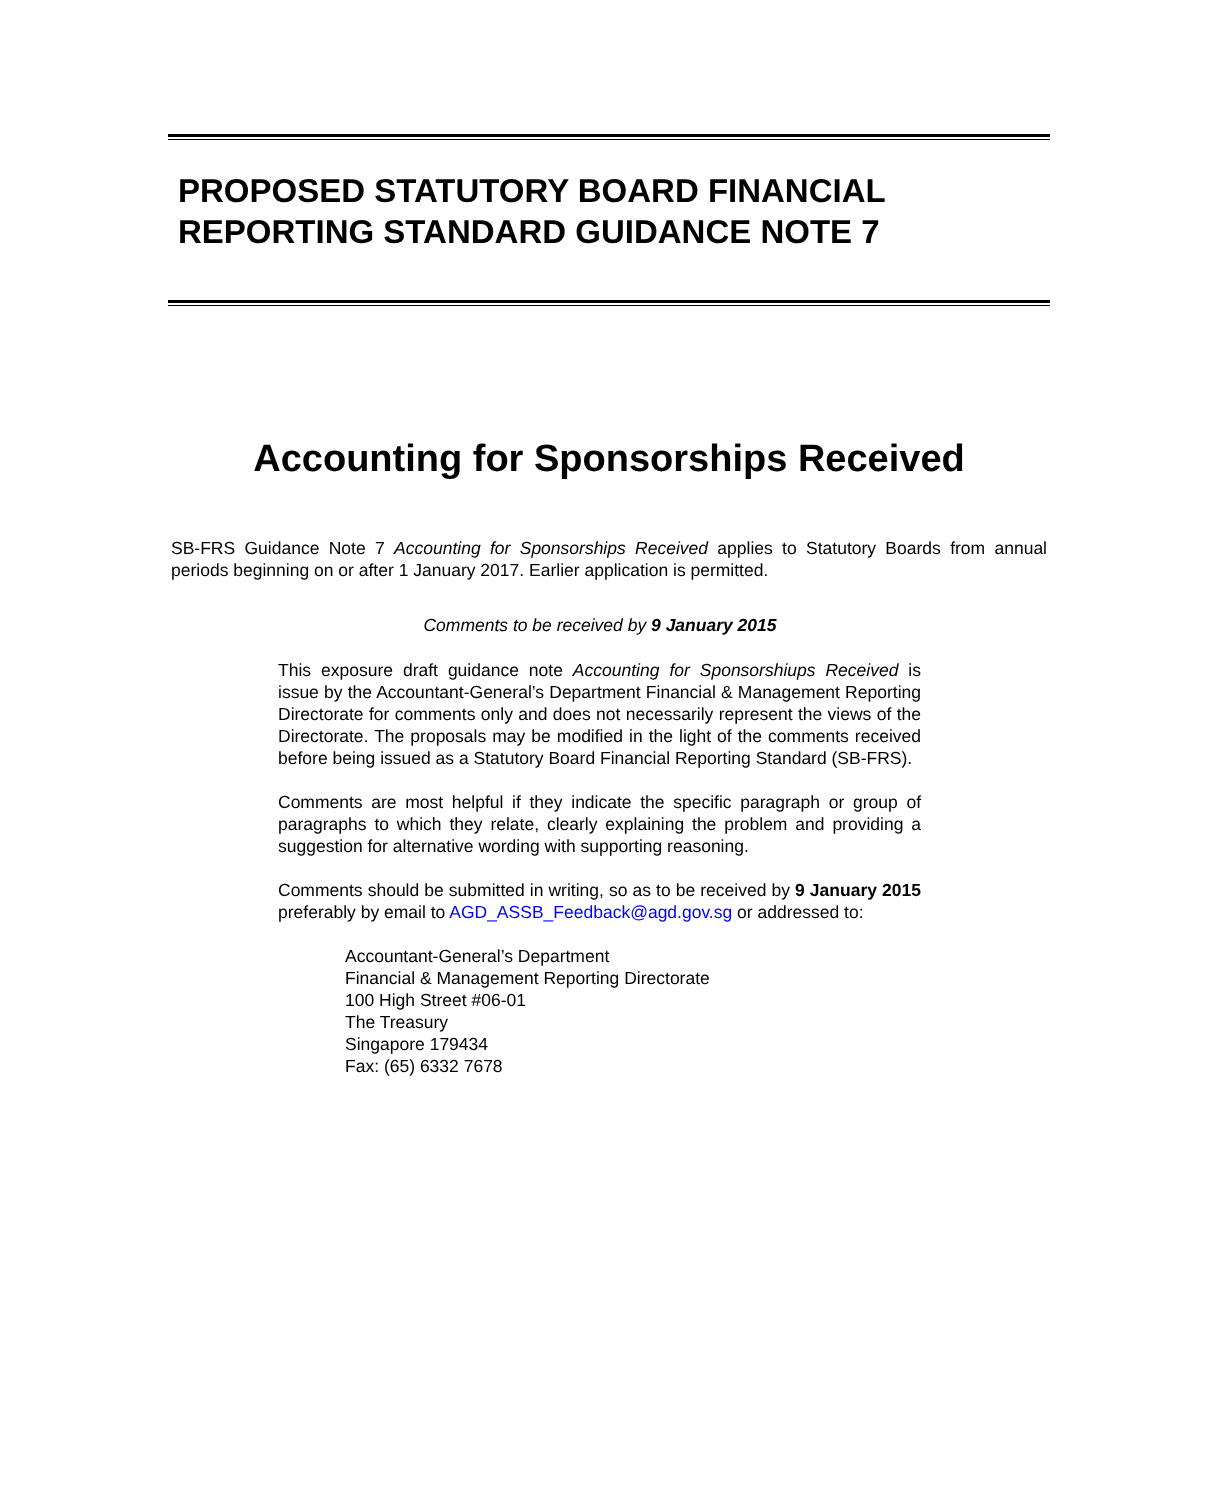PROPOSED STATUTORY BOARD FINANCIAL
REPORTING STANDARD GUIDANCE NOTE 7
Accounting for Sponsorships Received
SB-FRS Guidance Note 7 Accounting for Sponsorships Received applies to Statutory Boards from annual periods beginning on or after 1 January 2017. Earlier application is permitted.
Comments to be received by 9 January 2015
This exposure draft guidance note Accounting for Sponsorshiups Received is issue by the Accountant-General’s Department Financial & Management Reporting Directorate for comments only and does not necessarily represent the views of the Directorate. The proposals may be modified in the light of the comments received before being issued as a Statutory Board Financial Reporting Standard (SB-FRS).
Comments are most helpful if they indicate the specific paragraph or group of paragraphs to which they relate, clearly explaining the problem and providing a suggestion for alternative wording with supporting reasoning.
Comments should be submitted in writing, so as to be received by 9 January 2015 preferably by email to AGD_ASSB_Feedback@agd.gov.sg or addressed to:
Accountant-General’s Department
Financial & Management Reporting Directorate
100 High Street #06-01
The Treasury
Singapore 179434
Fax: (65) 6332 7678